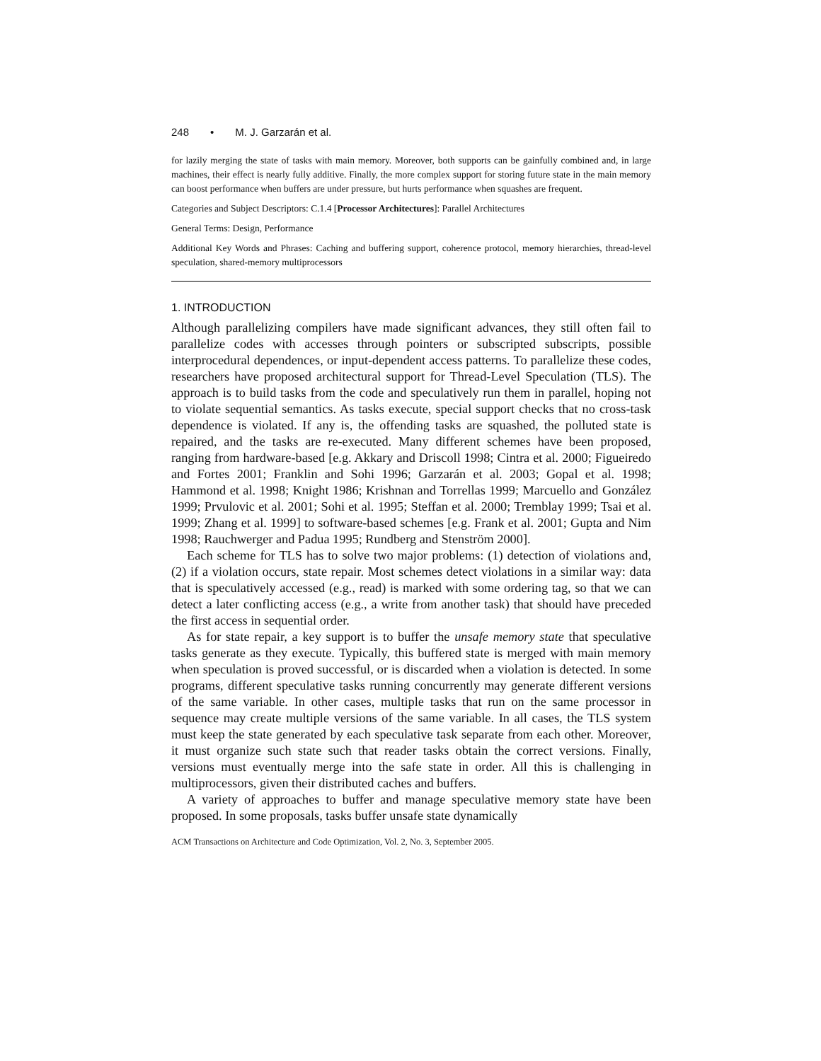248 • M. J. Garzarán et al.
for lazily merging the state of tasks with main memory. Moreover, both supports can be gainfully combined and, in large machines, their effect is nearly fully additive. Finally, the more complex support for storing future state in the main memory can boost performance when buffers are under pressure, but hurts performance when squashes are frequent.
Categories and Subject Descriptors: C.1.4 [Processor Architectures]: Parallel Architectures
General Terms: Design, Performance
Additional Key Words and Phrases: Caching and buffering support, coherence protocol, memory hierarchies, thread-level speculation, shared-memory multiprocessors
1. INTRODUCTION
Although parallelizing compilers have made significant advances, they still often fail to parallelize codes with accesses through pointers or subscripted subscripts, possible interprocedural dependences, or input-dependent access patterns. To parallelize these codes, researchers have proposed architectural support for Thread-Level Speculation (TLS). The approach is to build tasks from the code and speculatively run them in parallel, hoping not to violate sequential semantics. As tasks execute, special support checks that no cross-task dependence is violated. If any is, the offending tasks are squashed, the polluted state is repaired, and the tasks are re-executed. Many different schemes have been proposed, ranging from hardware-based [e.g. Akkary and Driscoll 1998; Cintra et al. 2000; Figueiredo and Fortes 2001; Franklin and Sohi 1996; Garzarán et al. 2003; Gopal et al. 1998; Hammond et al. 1998; Knight 1986; Krishnan and Torrellas 1999; Marcuello and González 1999; Prvulovic et al. 2001; Sohi et al. 1995; Steffan et al. 2000; Tremblay 1999; Tsai et al. 1999; Zhang et al. 1999] to software-based schemes [e.g. Frank et al. 2001; Gupta and Nim 1998; Rauchwerger and Padua 1995; Rundberg and Stenström 2000].
Each scheme for TLS has to solve two major problems: (1) detection of violations and, (2) if a violation occurs, state repair. Most schemes detect violations in a similar way: data that is speculatively accessed (e.g., read) is marked with some ordering tag, so that we can detect a later conflicting access (e.g., a write from another task) that should have preceded the first access in sequential order.
As for state repair, a key support is to buffer the unsafe memory state that speculative tasks generate as they execute. Typically, this buffered state is merged with main memory when speculation is proved successful, or is discarded when a violation is detected. In some programs, different speculative tasks running concurrently may generate different versions of the same variable. In other cases, multiple tasks that run on the same processor in sequence may create multiple versions of the same variable. In all cases, the TLS system must keep the state generated by each speculative task separate from each other. Moreover, it must organize such state such that reader tasks obtain the correct versions. Finally, versions must eventually merge into the safe state in order. All this is challenging in multiprocessors, given their distributed caches and buffers.
A variety of approaches to buffer and manage speculative memory state have been proposed. In some proposals, tasks buffer unsafe state dynamically
ACM Transactions on Architecture and Code Optimization, Vol. 2, No. 3, September 2005.